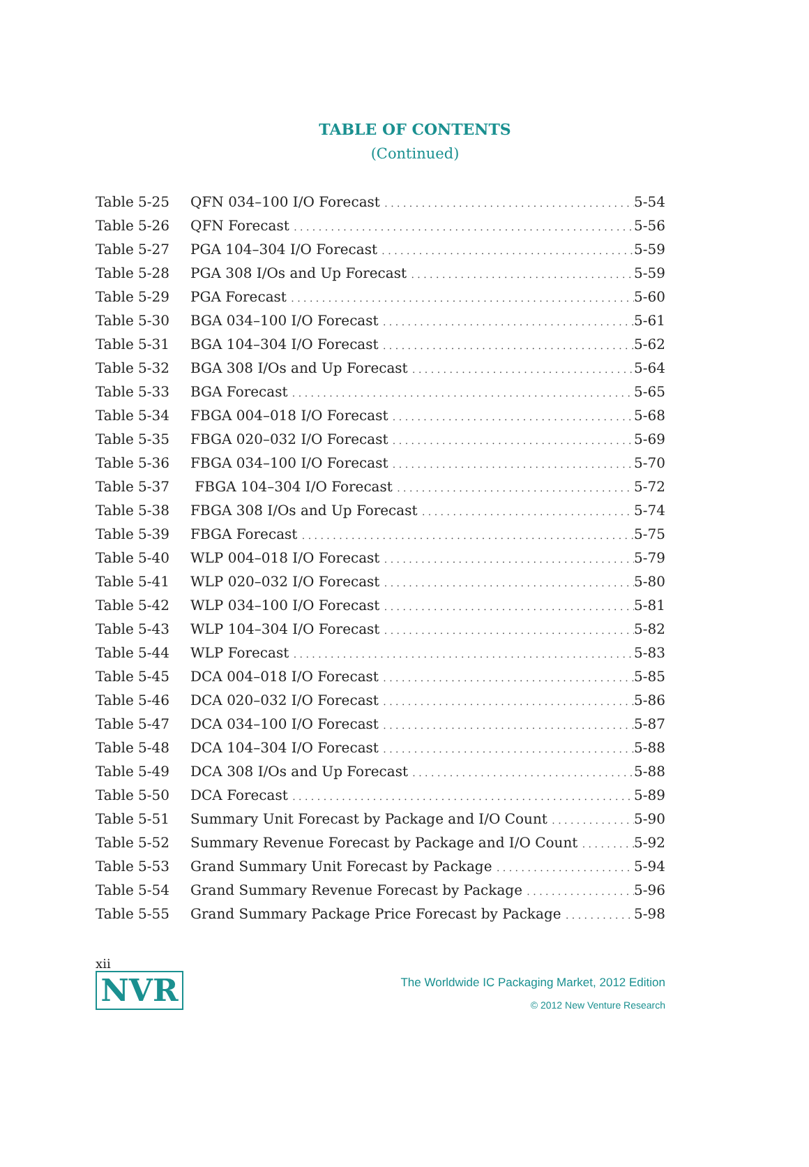TABLE OF CONTENTS
(Continued)
Table 5-25 QFN 034–100 I/O Forecast
5-54
Table 5-26 QFN Forecast
5-56
Table 5-27 PGA 104–304 I/O Forecast
5-59
Table 5-28 PGA 308 I/Os and Up Forecast
5-59
Table 5-29 PGA Forecast
5-60
Table 5-30 BGA 034–100 I/O Forecast
5-61
Table 5-31 BGA 104–304 I/O Forecast
5-62
Table 5-32 BGA 308 I/Os and Up Forecast
5-64
Table 5-33 BGA Forecast
5-65
Table 5-34 FBGA 004–018 I/O Forecast
5-68
Table 5-35 FBGA 020–032 I/O Forecast
5-69
Table 5-36 FBGA 034–100 I/O Forecast
5-70
Table 5-37 FBGA 104–304 I/O Forecast
5-72
Table 5-38 FBGA 308 I/Os and Up Forecast
5-74
Table 5-39 FBGA Forecast
5-75
Table 5-40 WLP 004–018 I/O Forecast
5-79
Table 5-41 WLP 020–032 I/O Forecast
5-80
Table 5-42 WLP 034–100 I/O Forecast
5-81
Table 5-43 WLP 104–304 I/O Forecast
5-82
Table 5-44 WLP Forecast
5-83
Table 5-45 DCA 004–018 I/O Forecast
5-85
Table 5-46 DCA 020–032 I/O Forecast
5-86
Table 5-47 DCA 034–100 I/O Forecast
5-87
Table 5-48 DCA 104–304 I/O Forecast
5-88
Table 5-49 DCA 308 I/Os and Up Forecast
5-88
Table 5-50 DCA Forecast
5-89
Table 5-51 Summary Unit Forecast by Package and I/O Count
5-90
Table 5-52 Summary Revenue Forecast by Package and I/O Count
5-92
Table 5-53 Grand Summary Unit Forecast by Package
5-94
Table 5-54 Grand Summary Revenue Forecast by Package
5-96
Table 5-55 Grand Summary Package Price Forecast by Package
5-98
xii
NVR
The Worldwide IC Packaging Market, 2012 Edition
© 2012 New Venture Research